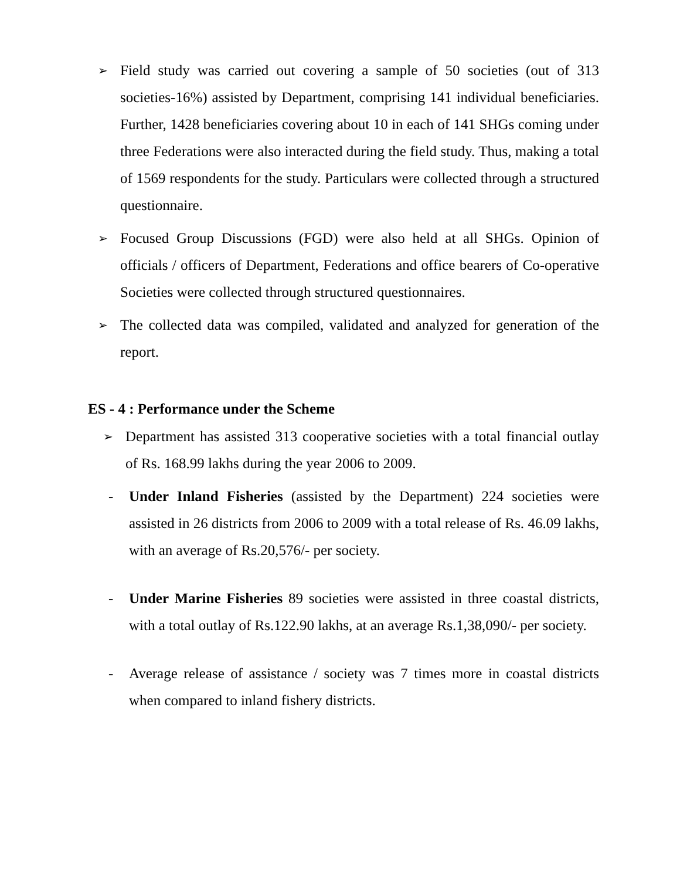➢
Field study was carried out covering a sample of 50 societies (out of 313 societies-16%) assisted by Department, comprising 141 individual beneficiaries. Further, 1428 beneficiaries covering about 10 in each of 141 SHGs coming under three Federations were also interacted during the field study. Thus, making a total of 1569 respondents for the study. Particulars were collected through a structured questionnaire.
➢
Focused Group Discussions (FGD) were also held at all SHGs. Opinion of officials / officers of Department, Federations and office bearers of Co-operative Societies were collected through structured questionnaires.
➢
The collected data was compiled, validated and analyzed for generation of the report.
ES - 4 : Performance under the Scheme
➢
Department has assisted 313 cooperative societies with a total financial outlay of Rs. 168.99 lakhs during the year 2006 to 2009.
- Under Inland Fisheries (assisted by the Department) 224 societies were assisted in 26 districts from 2006 to 2009 with a total release of Rs. 46.09 lakhs, with an average of Rs.20,576/- per society.
- Under Marine Fisheries 89 societies were assisted in three coastal districts, with a total outlay of Rs.122.90 lakhs, at an average Rs.1,38,090/- per society.
- Average release of assistance / society was 7 times more in coastal districts when compared to inland fishery districts.